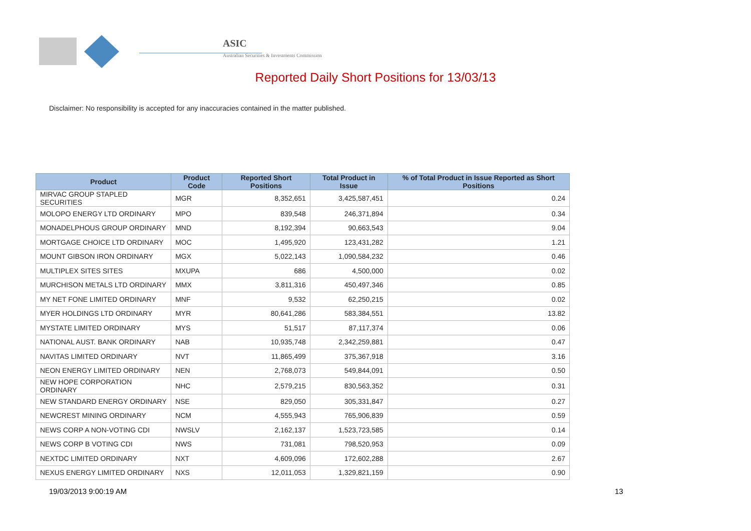ASIC
Australian Securities & Investments Commission
Reported Daily Short Positions for 13/03/13
Disclaimer: No responsibility is accepted for any inaccuracies contained in the matter published.
| Product | Product Code | Reported Short Positions | Total Product in Issue | % of Total Product in Issue Reported as Short Positions |
| --- | --- | --- | --- | --- |
| MIRVAC GROUP STAPLED SECURITIES | MGR | 8,352,651 | 3,425,587,451 | 0.24 |
| MOLOPO ENERGY LTD ORDINARY | MPO | 839,548 | 246,371,894 | 0.34 |
| MONADELPHOUS GROUP ORDINARY | MND | 8,192,394 | 90,663,543 | 9.04 |
| MORTGAGE CHOICE LTD ORDINARY | MOC | 1,495,920 | 123,431,282 | 1.21 |
| MOUNT GIBSON IRON ORDINARY | MGX | 5,022,143 | 1,090,584,232 | 0.46 |
| MULTIPLEX SITES SITES | MXUPA | 686 | 4,500,000 | 0.02 |
| MURCHISON METALS LTD ORDINARY | MMX | 3,811,316 | 450,497,346 | 0.85 |
| MY NET FONE LIMITED ORDINARY | MNF | 9,532 | 62,250,215 | 0.02 |
| MYER HOLDINGS LTD ORDINARY | MYR | 80,641,286 | 583,384,551 | 13.82 |
| MYSTATE LIMITED ORDINARY | MYS | 51,517 | 87,117,374 | 0.06 |
| NATIONAL AUST. BANK ORDINARY | NAB | 10,935,748 | 2,342,259,881 | 0.47 |
| NAVITAS LIMITED ORDINARY | NVT | 11,865,499 | 375,367,918 | 3.16 |
| NEON ENERGY LIMITED ORDINARY | NEN | 2,768,073 | 549,844,091 | 0.50 |
| NEW HOPE CORPORATION ORDINARY | NHC | 2,579,215 | 830,563,352 | 0.31 |
| NEW STANDARD ENERGY ORDINARY | NSE | 829,050 | 305,331,847 | 0.27 |
| NEWCREST MINING ORDINARY | NCM | 4,555,943 | 765,906,839 | 0.59 |
| NEWS CORP A NON-VOTING CDI | NWSLV | 2,162,137 | 1,523,723,585 | 0.14 |
| NEWS CORP B VOTING CDI | NWS | 731,081 | 798,520,953 | 0.09 |
| NEXTDC LIMITED ORDINARY | NXT | 4,609,096 | 172,602,288 | 2.67 |
| NEXUS ENERGY LIMITED ORDINARY | NXS | 12,011,053 | 1,329,821,159 | 0.90 |
19/03/2013 9:00:19 AM 13